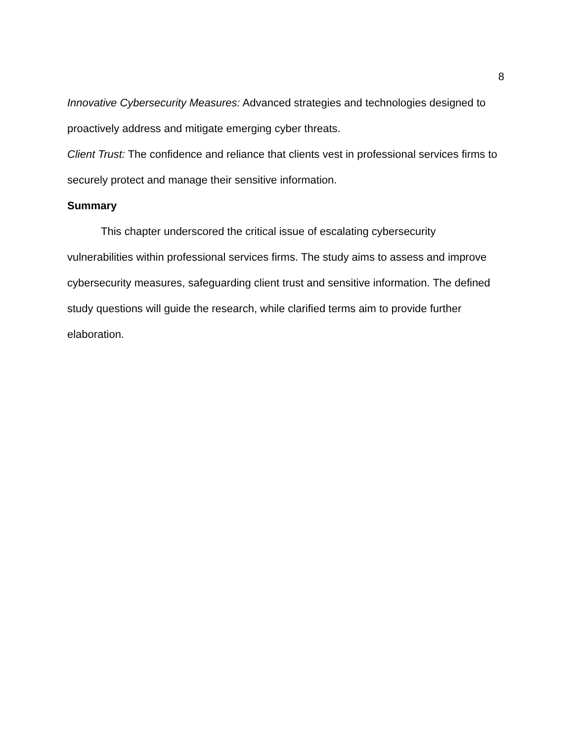8
Innovative Cybersecurity Measures: Advanced strategies and technologies designed to proactively address and mitigate emerging cyber threats.
Client Trust: The confidence and reliance that clients vest in professional services firms to securely protect and manage their sensitive information.
Summary
This chapter underscored the critical issue of escalating cybersecurity vulnerabilities within professional services firms. The study aims to assess and improve cybersecurity measures, safeguarding client trust and sensitive information. The defined study questions will guide the research, while clarified terms aim to provide further elaboration.